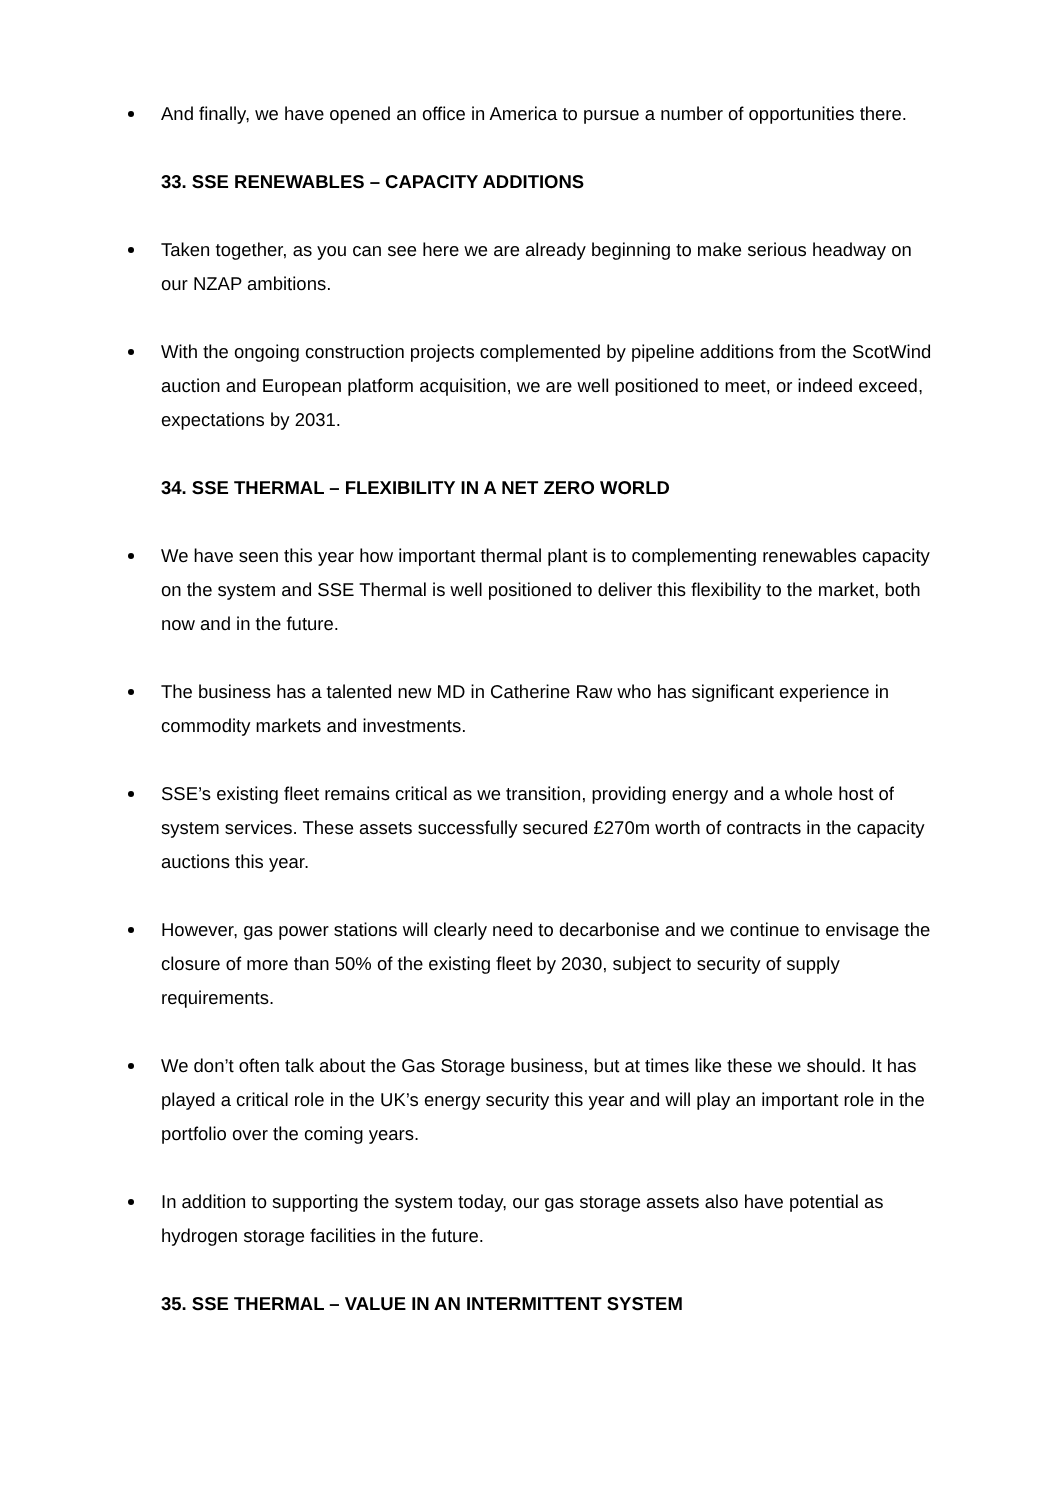And finally, we have opened an office in America to pursue a number of opportunities there.
33. SSE RENEWABLES – CAPACITY ADDITIONS
Taken together, as you can see here we are already beginning to make serious headway on our NZAP ambitions.
With the ongoing construction projects complemented by pipeline additions from the ScotWind auction and European platform acquisition, we are well positioned to meet, or indeed exceed, expectations by 2031.
34. SSE THERMAL – FLEXIBILITY IN A NET ZERO WORLD
We have seen this year how important thermal plant is to complementing renewables capacity on the system and SSE Thermal is well positioned to deliver this flexibility to the market, both now and in the future.
The business has a talented new MD in Catherine Raw who has significant experience in commodity markets and investments.
SSE’s existing fleet remains critical as we transition, providing energy and a whole host of system services. These assets successfully secured £270m worth of contracts in the capacity auctions this year.
However, gas power stations will clearly need to decarbonise and we continue to envisage the closure of more than 50% of the existing fleet by 2030, subject to security of supply requirements.
We don’t often talk about the Gas Storage business, but at times like these we should. It has played a critical role in the UK’s energy security this year and will play an important role in the portfolio over the coming years.
In addition to supporting the system today, our gas storage assets also have potential as hydrogen storage facilities in the future.
35. SSE THERMAL – VALUE IN AN INTERMITTENT SYSTEM